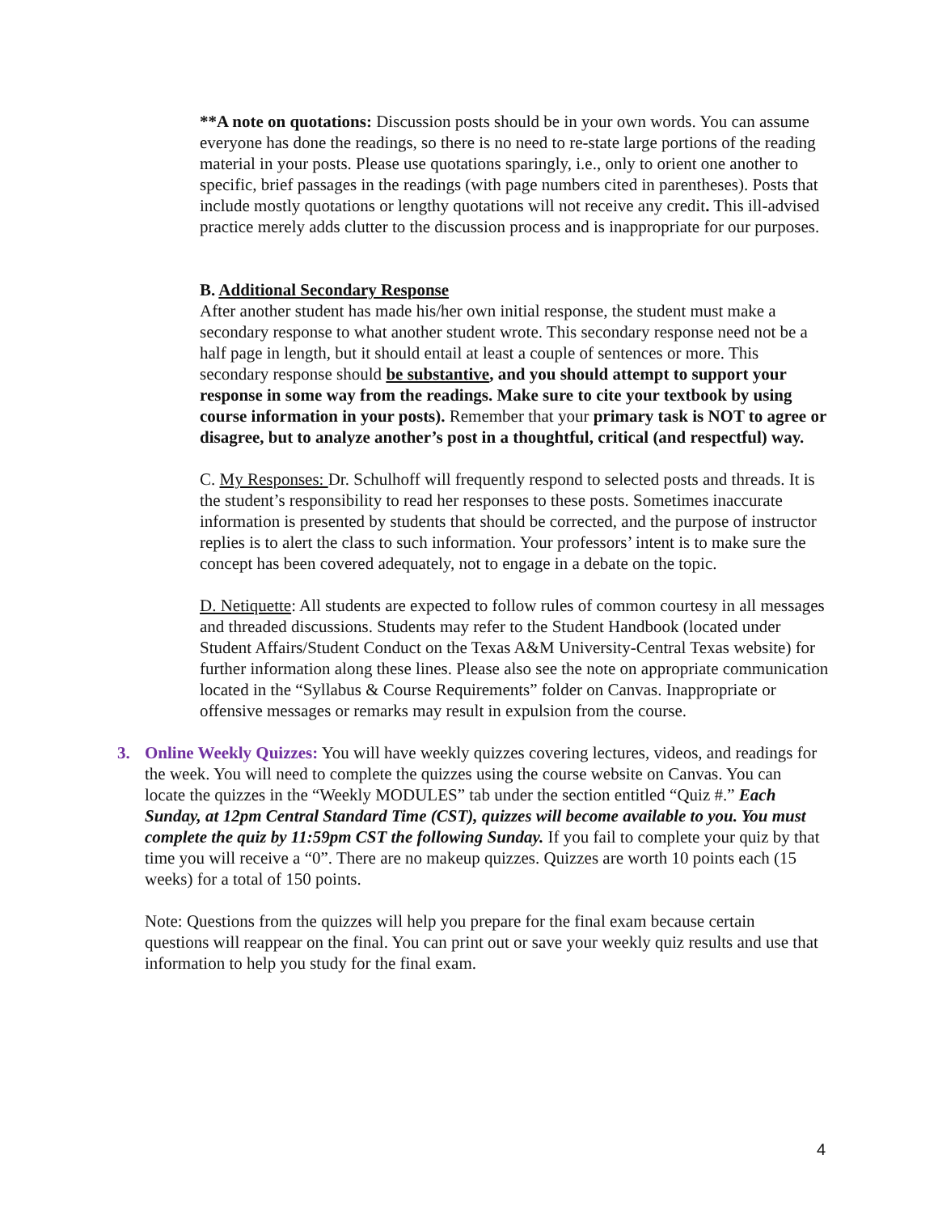**A note on quotations: Discussion posts should be in your own words. You can assume everyone has done the readings, so there is no need to re-state large portions of the reading material in your posts. Please use quotations sparingly, i.e., only to orient one another to specific, brief passages in the readings (with page numbers cited in parentheses). Posts that include mostly quotations or lengthy quotations will not receive any credit. This ill-advised practice merely adds clutter to the discussion process and is inappropriate for our purposes.
B. Additional Secondary Response
After another student has made his/her own initial response, the student must make a secondary response to what another student wrote. This secondary response need not be a half page in length, but it should entail at least a couple of sentences or more. This secondary response should be substantive, and you should attempt to support your response in some way from the readings. Make sure to cite your textbook by using course information in your posts). Remember that your primary task is NOT to agree or disagree, but to analyze another’s post in a thoughtful, critical (and respectful) way.
C. My Responses: Dr. Schulhoff will frequently respond to selected posts and threads. It is the student’s responsibility to read her responses to these posts. Sometimes inaccurate information is presented by students that should be corrected, and the purpose of instructor replies is to alert the class to such information. Your professors’ intent is to make sure the concept has been covered adequately, not to engage in a debate on the topic.
D. Netiquette: All students are expected to follow rules of common courtesy in all messages and threaded discussions. Students may refer to the Student Handbook (located under Student Affairs/Student Conduct on the Texas A&M University-Central Texas website) for further information along these lines. Please also see the note on appropriate communication located in the “Syllabus & Course Requirements” folder on Canvas. Inappropriate or offensive messages or remarks may result in expulsion from the course.
3. Online Weekly Quizzes: You will have weekly quizzes covering lectures, videos, and readings for the week. You will need to complete the quizzes using the course website on Canvas. You can locate the quizzes in the “Weekly MODULES” tab under the section entitled “Quiz #.” Each Sunday, at 12pm Central Standard Time (CST), quizzes will become available to you. You must complete the quiz by 11:59pm CST the following Sunday. If you fail to complete your quiz by that time you will receive a “0”. There are no makeup quizzes. Quizzes are worth 10 points each (15 weeks) for a total of 150 points.
Note: Questions from the quizzes will help you prepare for the final exam because certain questions will reappear on the final. You can print out or save your weekly quiz results and use that information to help you study for the final exam.
4